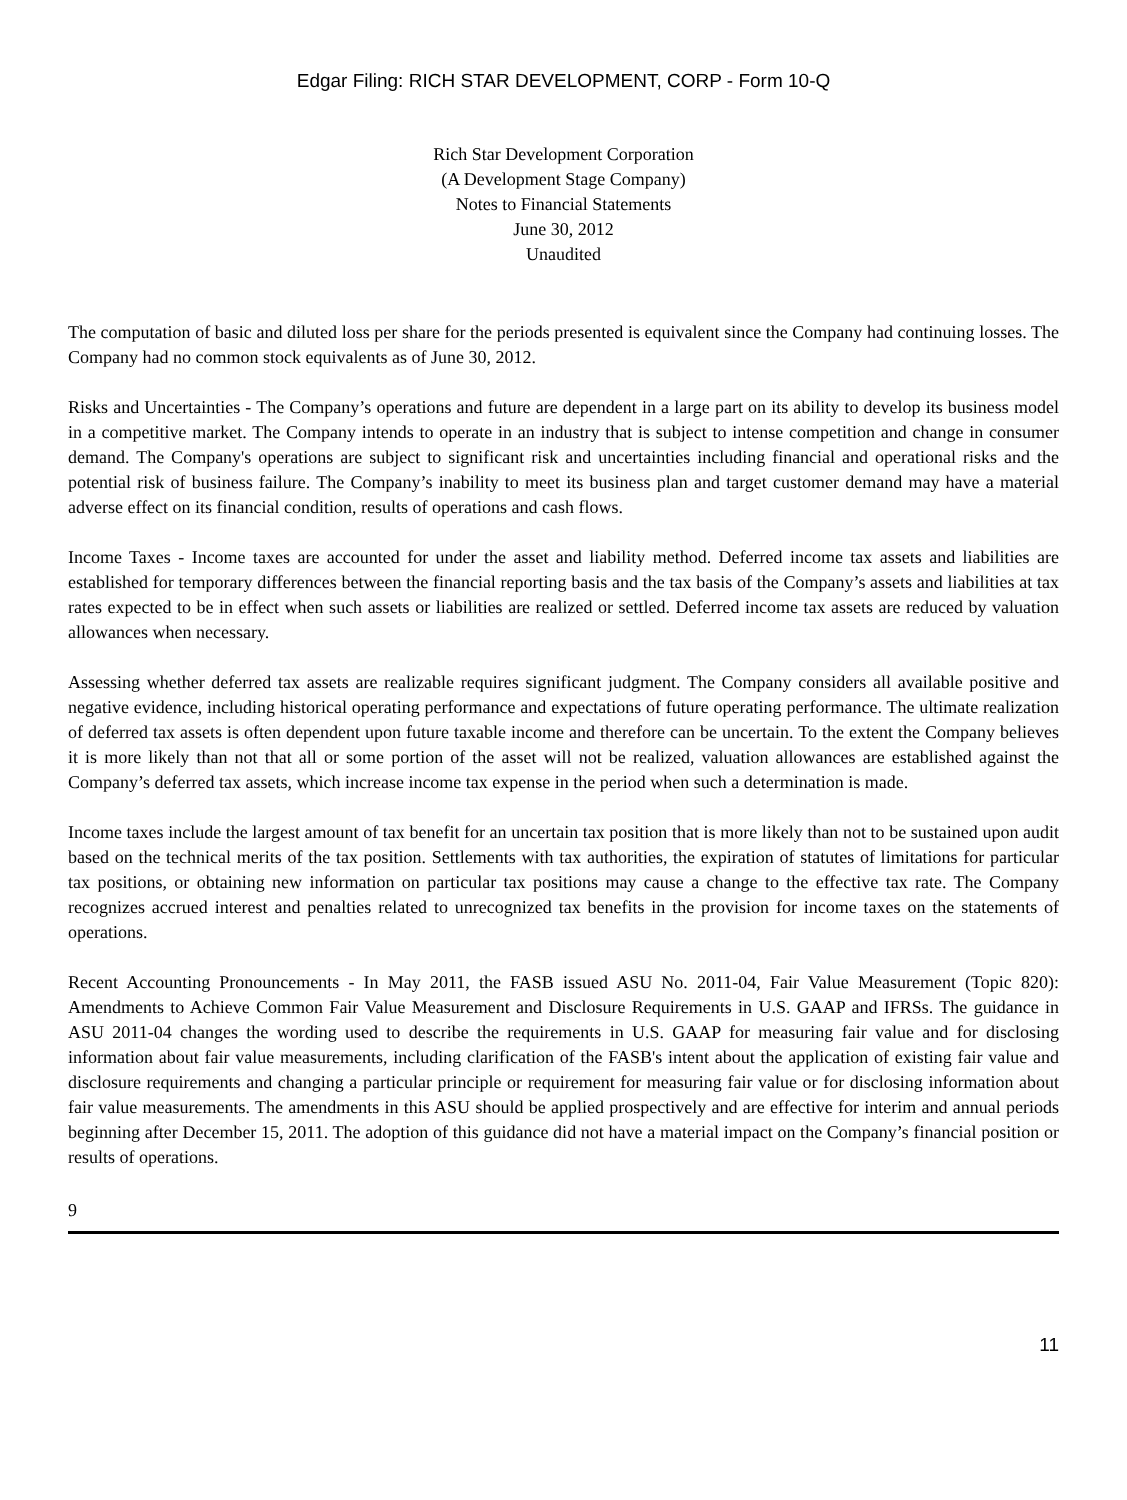Edgar Filing: RICH STAR DEVELOPMENT, CORP - Form 10-Q
Rich Star Development Corporation
(A Development Stage Company)
Notes to Financial Statements
June 30, 2012
Unaudited
The computation of basic and diluted loss per share for the periods presented is equivalent since the Company had continuing losses. The Company had no common stock equivalents as of June 30, 2012.
Risks and Uncertainties - The Company’s operations and future are dependent in a large part on its ability to develop its business model in a competitive market. The Company intends to operate in an industry that is subject to intense competition and change in consumer demand. The Company's operations are subject to significant risk and uncertainties including financial and operational risks and the potential risk of business failure. The Company’s inability to meet its business plan and target customer demand may have a material adverse effect on its financial condition, results of operations and cash flows.
Income Taxes - Income taxes are accounted for under the asset and liability method. Deferred income tax assets and liabilities are established for temporary differences between the financial reporting basis and the tax basis of the Company’s assets and liabilities at tax rates expected to be in effect when such assets or liabilities are realized or settled. Deferred income tax assets are reduced by valuation allowances when necessary.
Assessing whether deferred tax assets are realizable requires significant judgment. The Company considers all available positive and negative evidence, including historical operating performance and expectations of future operating performance. The ultimate realization of deferred tax assets is often dependent upon future taxable income and therefore can be uncertain. To the extent the Company believes it is more likely than not that all or some portion of the asset will not be realized, valuation allowances are established against the Company’s deferred tax assets, which increase income tax expense in the period when such a determination is made.
Income taxes include the largest amount of tax benefit for an uncertain tax position that is more likely than not to be sustained upon audit based on the technical merits of the tax position. Settlements with tax authorities, the expiration of statutes of limitations for particular tax positions, or obtaining new information on particular tax positions may cause a change to the effective tax rate. The Company recognizes accrued interest and penalties related to unrecognized tax benefits in the provision for income taxes on the statements of operations.
Recent Accounting Pronouncements - In May 2011, the FASB issued ASU No. 2011-04, Fair Value Measurement (Topic 820): Amendments to Achieve Common Fair Value Measurement and Disclosure Requirements in U.S. GAAP and IFRSs. The guidance in ASU 2011-04 changes the wording used to describe the requirements in U.S. GAAP for measuring fair value and for disclosing information about fair value measurements, including clarification of the FASB's intent about the application of existing fair value and disclosure requirements and changing a particular principle or requirement for measuring fair value or for disclosing information about fair value measurements. The amendments in this ASU should be applied prospectively and are effective for interim and annual periods beginning after December 15, 2011. The adoption of this guidance did not have a material impact on the Company’s financial position or results of operations.
9
11